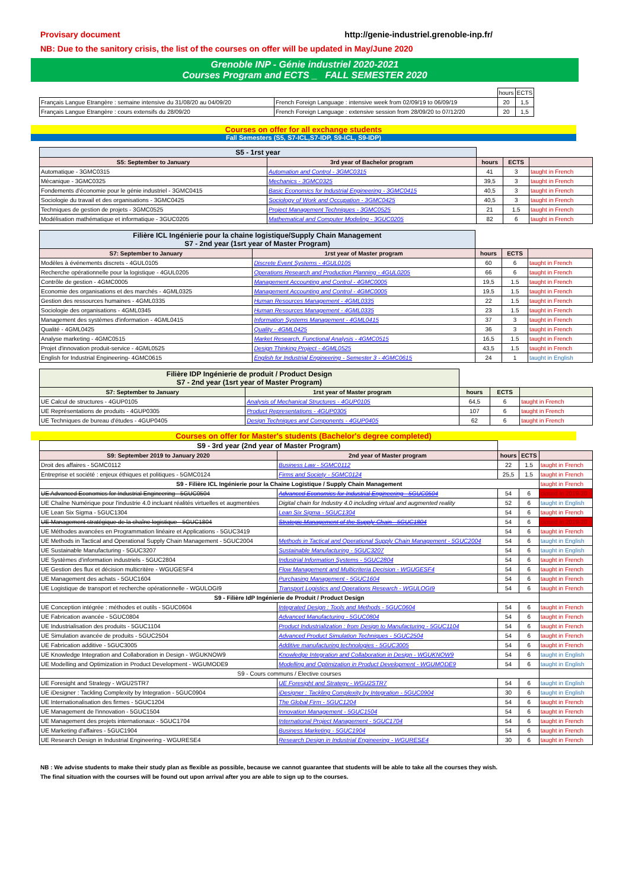Provisary document http://genie-industriel.grenoble-inp.fr/
NB: Due to the sanitory crisis, the list of the courses on offer will be updated in May/June 2020
Grenoble INP - Génie industriel 2020-2021
Courses Program and ECTS _ FALL SEMESTER 2020
| | | hours | ECTS |
| Français Langue Etrangère : semaine intensive du 31/08/20 au 04/09/20 | French Foreign Language : intensive week from 02/09/19 to 06/09/19 | 20 | 1,5 |
| Français Langue Etrangère : cours extensifs du 28/09/20 | French Foreign Language : extensive session from 28/09/20 to 07/12/20 | 20 | 1,5 |
Courses on offer for all exchange students
Fall Semesters (S5, S7-ICL,S7-IDP, S9-ICL, S9-IDP)
| S5 - 1rst year | | | | |
| S5: September to January | 3rd year of Bachelor program | hours | ECTS | |
| Automatique - 3GMC0315 | Automation and Control - 3GMC0315 | 41 | 3 | taught in French |
| Mécanique - 3GMC0325 | Mechanics - 3GMC0325 | 39,5 | 3 | taught in French |
| Fondements d'économie pour le génie industriel - 3GMC0415 | Basic Economics for Industrial Engineering - 3GMC0415 | 40,5 | 3 | taught in French |
| Sociologie du travail et des organisations - 3GMC0425 | Sociology of Work and Occupation - 3GMC0425 | 40,5 | 3 | taught in French |
| Techniques de gestion de projets - 3GMC0525 | Project Management Techniques - 3GMC0525 | 21 | 1.5 | taught in French |
| Modélisation mathématique et informatique - 3GUC0205 | Mathematical and Computer Modeling - 3GUC0205 | 82 | 6 | taught in French |
| Filière ICL Ingénierie pour la chaine logistique/Supply Chain Management S7 - 2nd year (1srt year of Master Program) | | | | |
| S7: September to January | 1rst year of Master program | hours | ECTS | |
| Modèles à événements discrets - 4GUL0105 | Discrete Event Systems - 4GUL0105 | 60 | 6 | taught in French |
| Recherche opérationnelle pour la logistique - 4GUL0205 | Operations Research and Production Planning - 4GUL0205 | 66 | 6 | taught in French |
| Contrôle de gestion - 4GMC0005 | Management Accounting and Control - 4GMC0005 | 19,5 | 1.5 | taught in French |
| Economie des organisations et des marchés - 4GML0325 | Management Accounting and Control - 4GMC0005 | 19,5 | 1.5 | taught in French |
| Gestion des ressources humaines - 4GML0335 | Human Resources Management - 4GML0335 | 22 | 1.5 | taught in French |
| Sociologie des organisations - 4GML0345 | Human Resources Management - 4GML0335 | 23 | 1.5 | taught in French |
| Management des systèmes d'information - 4GML0415 | Information Systems Management - 4GML0415 | 37 | 3 | taught in French |
| Qualité - 4GML0425 | Quality - 4GML0425 | 36 | 3 | taught in French |
| Analyse marketing - 4GMC0515 | Market Research, Functional Analysis - 4GMC0515 | 16,5 | 1.5 | taught in French |
| Projet d'innovation produit-service - 4GML0525 | Design Thinking Project - 4GML0525 | 43,5 | 1.5 | taught in French |
| English for Industrial Engineering- 4GMC0615 | English for Industrial Engineering - Semester 3 - 4GMC0615 | 24 | 1 | taught in English |
| Filière IDP Ingénierie de produit / Product Design S7 - 2nd year (1srt year of Master Program) | | | | |
| S7: September to January | 1rst year of Master program | hours | ECTS | |
| UE Calcul de structures - 4GUP0105 | Analysis of Mechanical Structures - 4GUP0105 | 64,5 | 6 | taught in French |
| UE Représentations de produits - 4GUP0305 | Product Representations - 4GUP0305 | 107 | 6 | taught in French |
| UE Techniques de bureau d'études - 4GUP0405 | Design Techniques and Components - 4GUP0405 | 62 | 6 | taught in French |
Courses on offer for Master's students (Bachelor's degree completed)
| S9 - 3rd year (2nd year of Master Program) | | | | |
| S9: September 2019 to January 2020 | 2nd year of Master program | hours | ECTS | |
| Droit des affaires - 5GMC0112 | Business Law - 5GMC0112 | 22 | 1.5 | taught in French |
| Entreprise et société : enjeux éthiques et politiques - 5GMC0124 | Firms and Society - 5GMC0124 | 25,5 | 1.5 | taught in French |
| S9 - Filière ICL Ingénierie pour la Chaine Logistique / Supply Chain Management | | | | taught in French |
| UE Advanced Economics for Industrial Engineering - 5GUC0504 | Advanced Economics for Industrial Engineering - 5GUC0504 | 54 | 6 | closed in 2019-20 |
| UE Chaîne Numérique pour l'industrie 4.0 incluant réalités virtuelles et augmentées | Digital chain for Industry 4.0 including virtual and augmented reality | 52 | 6 | taught in English |
| UE Lean Six Sigma - 5GUC1304 | Lean Six Sigma - 5GUC1304 | 54 | 6 | taught in French |
| UE Management stratégique de la chaîne logistique - 5GUC1804 | Strategic Management of the Supply Chain - 5GUC1804 | 54 | 6 | closed in 2019-20 |
| UE Méthodes avancées en Programmation linéaire et Applications - 5GUC3419 | | 54 | 6 | taught in French |
| UE Methods in Tactical and Operational Supply Chain Management - 5GUC2004 | Methods in Tactical and Operational Supply Chain Management - 5GUC2004 | 54 | 6 | taught in English |
| UE Sustainable Manufacturing - 5GUC3207 | Sustainable Manufacturing - 5GUC3207 | 54 | 6 | taught in English |
| UE Systèmes d'information industriels - 5GUC2804 | Industrial Information Systems - 5GUC2804 | 54 | 6 | taught in French |
| UE Gestion des flux et décision multicritère - WGUGESF4 | Flow Management and Multicriteria Decision - WGUGESF4 | 54 | 6 | taught in French |
| UE Management des achats - 5GUC1604 | Purchasing Management - 5GUC1604 | 54 | 6 | taught in French |
| UE Logistique de transport et recherche opérationnelle - WGULOGI9 | Transport Logistics and Operations Research - WGULOGI9 | 54 | 6 | taught in French |
| S9 - Filière IdP Ingénierie de Produit / Product Design | | | | |
| UE Conception intégrée : méthodes et outils - 5GUC0604 | Integrated Design : Tools and Methods - 5GUC0604 | 54 | 6 | taught in French |
| UE Fabrication avancée - 5GUC0804 | Advanced Manufacturing - 5GUC0804 | 54 | 6 | taught in French |
| UE Industrialisation des produits - 5GUC1104 | Product Industrialization : from Design to Manufacturing - 5GUC1104 | 54 | 6 | taught in French |
| UE Simulation avancée de produits - 5GUC2504 | Advanced Product Simulation Techniques - 5GUC2504 | 54 | 6 | taught in French |
| UE Fabrication additive - 5GUC3005 | Additive manufacturing technologies - 5GUC3005 | 54 | 6 | taught in French |
| UE Knowledge Integration and Collaboration in Design - WGUKNOW9 | Knowledge Integration and Collaboration in Design - WGUKNOW9 | 54 | 6 | taught in English |
| UE Modelling and Optimization in Product Development - WGUMODE9 | Modelling and Optimization in Product Development - WGUMODE9 | 54 | 6 | taught in English |
| S9 - Cours communs / Elective courses | | | | |
| UE Foresight and Strategy - WGU2STR7 | UE Foresight and Strategy - WGU2STR7 | 54 | 6 | taught in English |
| UE iDesigner : Tackling Complexity by Integration - 5GUC0904 | iDesigner : Tackling Complexity by Integration - 5GUC0904 | 30 | 6 | taught in English |
| UE Internationalisation des firmes - 5GUC1204 | The Global Firm - 5GUC1204 | 54 | 6 | taught in French |
| UE Management de l'innovation - 5GUC1504 | Innovation Management - 5GUC1504 | 54 | 6 | taught in French |
| UE Management des projets internationaux - 5GUC1704 | International Project Management - 5GUC1704 | 54 | 6 | taught in French |
| UE Marketing d'affaires - 5GUC1904 | Business Marketing - 5GUC1904 | 54 | 6 | taught in French |
| UE Research Design in Industrial Engineering - WGURESE4 | Research Design in Industrial Engineering - WGURESE4 | 30 | 6 | taught in French |
NB : We advise students to make their study plan as flexible as possible, because we cannot guarantee that students will be able to take all the courses they wish.
The final situation with the courses will be found out upon arrival after you are able to sign up to the courses.